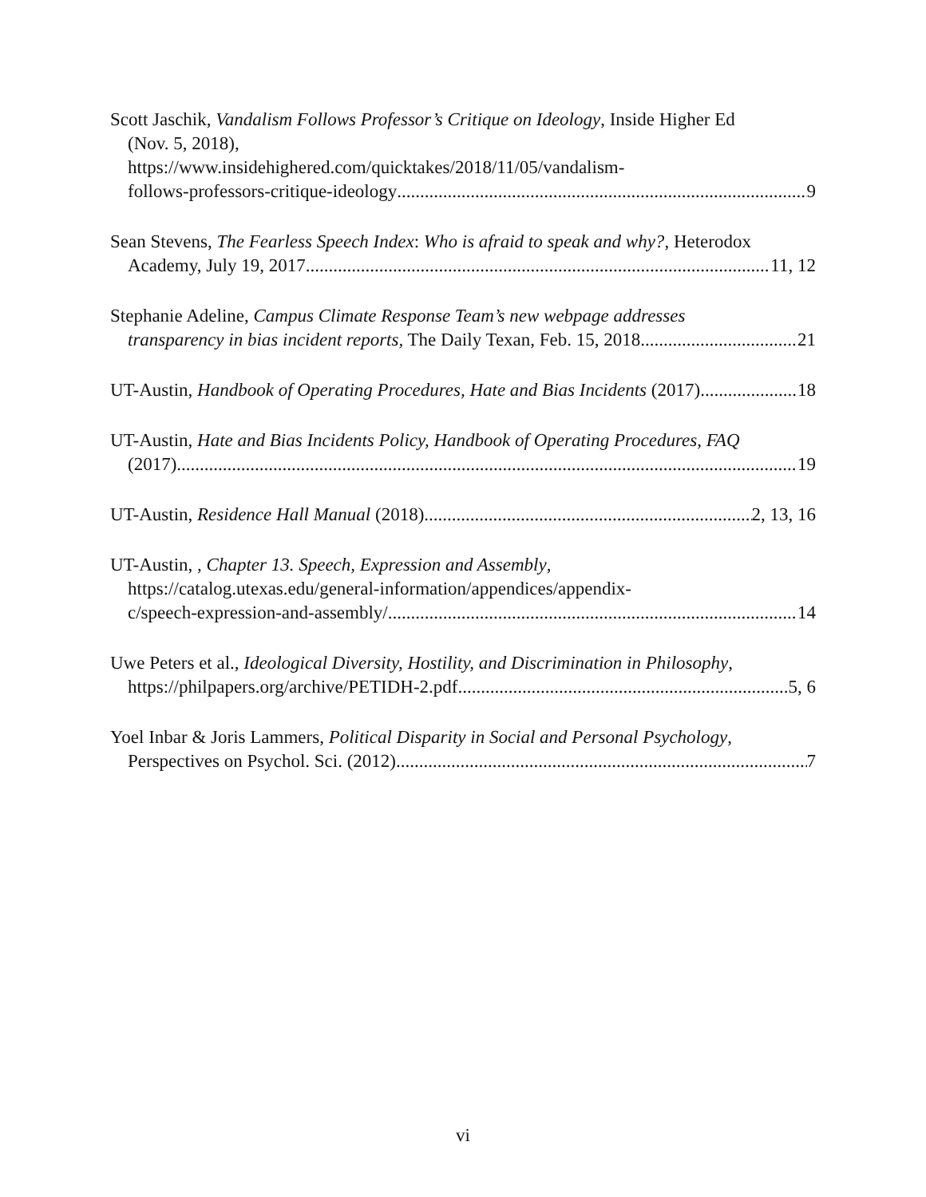Scott Jaschik, Vandalism Follows Professor’s Critique on Ideology, Inside Higher Ed
(Nov. 5, 2018),
https://www.insidehighered.com/quicktakes/2018/11/05/vandalism-
follows-professors-critique-ideology 9
Sean Stevens, The Fearless Speech Index: Who is afraid to speak and why?, Heterodox
Academy, July 19, 2017 11, 12
Stephanie Adeline, Campus Climate Response Team’s new webpage addresses
transparency in bias incident reports, The Daily Texan, Feb. 15, 2018 21
UT-Austin, Handbook of Operating Procedures, Hate and Bias Incidents (2017) 18
UT-Austin, Hate and Bias Incidents Policy, Handbook of Operating Procedures, FAQ
(2017) 19
UT-Austin, Residence Hall Manual (2018) 2, 13, 16
UT-Austin, , Chapter 13. Speech, Expression and Assembly,
https://catalog.utexas.edu/general-information/appendices/appendix-
c/speech-expression-and-assembly/ 14
Uwe Peters et al., Ideological Diversity, Hostility, and Discrimination in Philosophy,
https://philpapers.org/archive/PETIDH-2.pdf 5, 6
Yoel Inbar & Joris Lammers, Political Disparity in Social and Personal Psychology,
Perspectives on Psychol. Sci. (2012) 7
vi